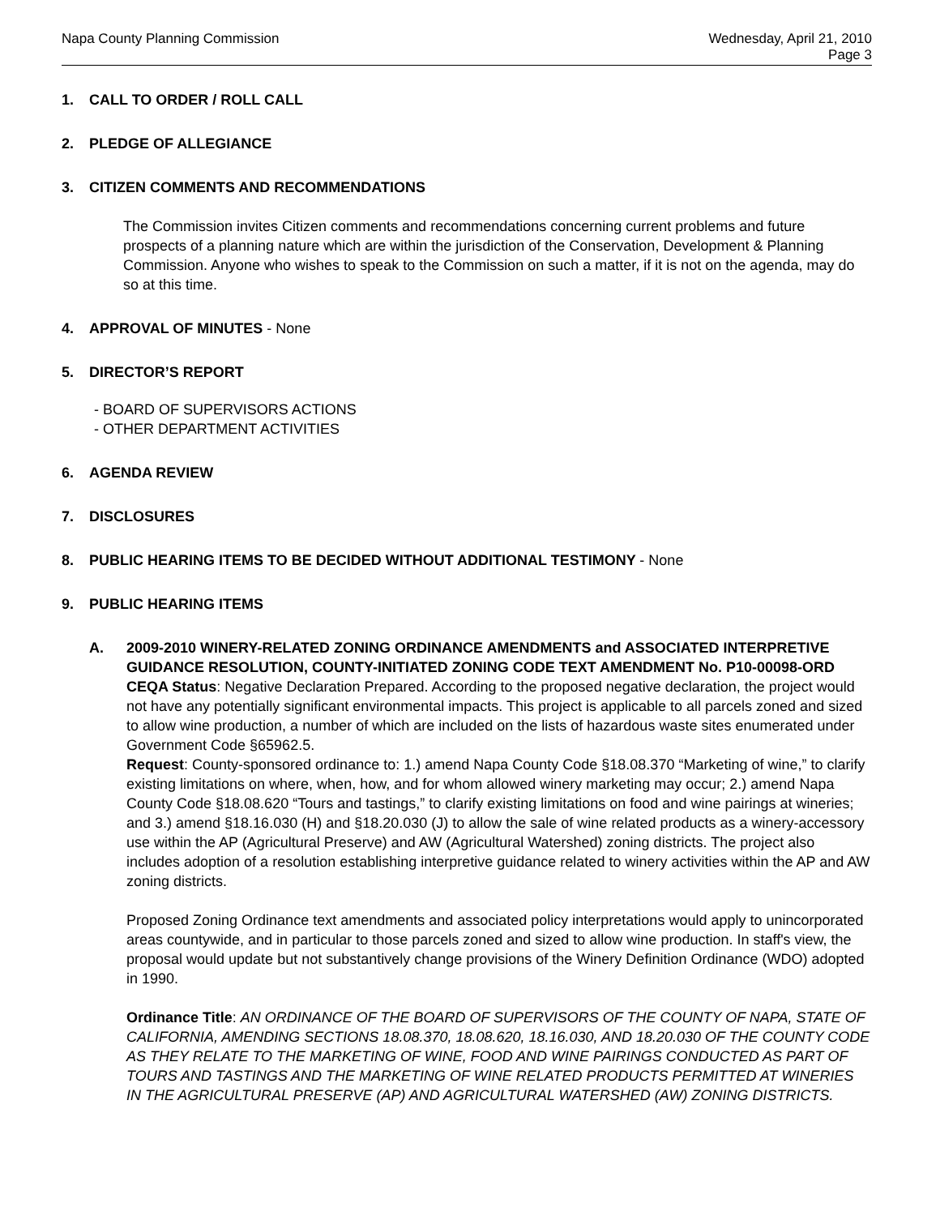Napa County Planning Commission
Wednesday, April 21, 2010
Page 3
1. CALL TO ORDER / ROLL CALL
2. PLEDGE OF ALLEGIANCE
3. CITIZEN COMMENTS AND RECOMMENDATIONS
The Commission invites Citizen comments and recommendations concerning current problems and future prospects of a planning nature which are within the jurisdiction of the Conservation, Development & Planning Commission. Anyone who wishes to speak to the Commission on such a matter, if it is not on the agenda, may do so at this time.
4. APPROVAL OF MINUTES - None
5. DIRECTOR’S REPORT
- BOARD OF SUPERVISORS ACTIONS
- OTHER DEPARTMENT ACTIVITIES
6. AGENDA REVIEW
7. DISCLOSURES
8. PUBLIC HEARING ITEMS TO BE DECIDED WITHOUT ADDITIONAL TESTIMONY - None
9. PUBLIC HEARING ITEMS
A. 2009-2010 WINERY-RELATED ZONING ORDINANCE AMENDMENTS and ASSOCIATED INTERPRETIVE GUIDANCE RESOLUTION, COUNTY-INITIATED ZONING CODE TEXT AMENDMENT No. P10-00098-ORD
CEQA Status: Negative Declaration Prepared. According to the proposed negative declaration, the project would not have any potentially significant environmental impacts. This project is applicable to all parcels zoned and sized to allow wine production, a number of which are included on the lists of hazardous waste sites enumerated under Government Code §65962.5.
Request: County-sponsored ordinance to: 1.) amend Napa County Code §18.08.370 “Marketing of wine,” to clarify existing limitations on where, when, how, and for whom allowed winery marketing may occur; 2.) amend Napa County Code §18.08.620 “Tours and tastings,” to clarify existing limitations on food and wine pairings at wineries; and 3.) amend §18.16.030 (H) and §18.20.030 (J) to allow the sale of wine related products as a winery-accessory use within the AP (Agricultural Preserve) and AW (Agricultural Watershed) zoning districts. The project also includes adoption of a resolution establishing interpretive guidance related to winery activities within the AP and AW zoning districts.
Proposed Zoning Ordinance text amendments and associated policy interpretations would apply to unincorporated areas countywide, and in particular to those parcels zoned and sized to allow wine production. In staff's view, the proposal would update but not substantively change provisions of the Winery Definition Ordinance (WDO) adopted in 1990.
Ordinance Title: AN ORDINANCE OF THE BOARD OF SUPERVISORS OF THE COUNTY OF NAPA, STATE OF CALIFORNIA, AMENDING SECTIONS 18.08.370, 18.08.620, 18.16.030, AND 18.20.030 OF THE COUNTY CODE AS THEY RELATE TO THE MARKETING OF WINE, FOOD AND WINE PAIRINGS CONDUCTED AS PART OF TOURS AND TASTINGS AND THE MARKETING OF WINE RELATED PRODUCTS PERMITTED AT WINERIES IN THE AGRICULTURAL PRESERVE (AP) AND AGRICULTURAL WATERSHED (AW) ZONING DISTRICTS.